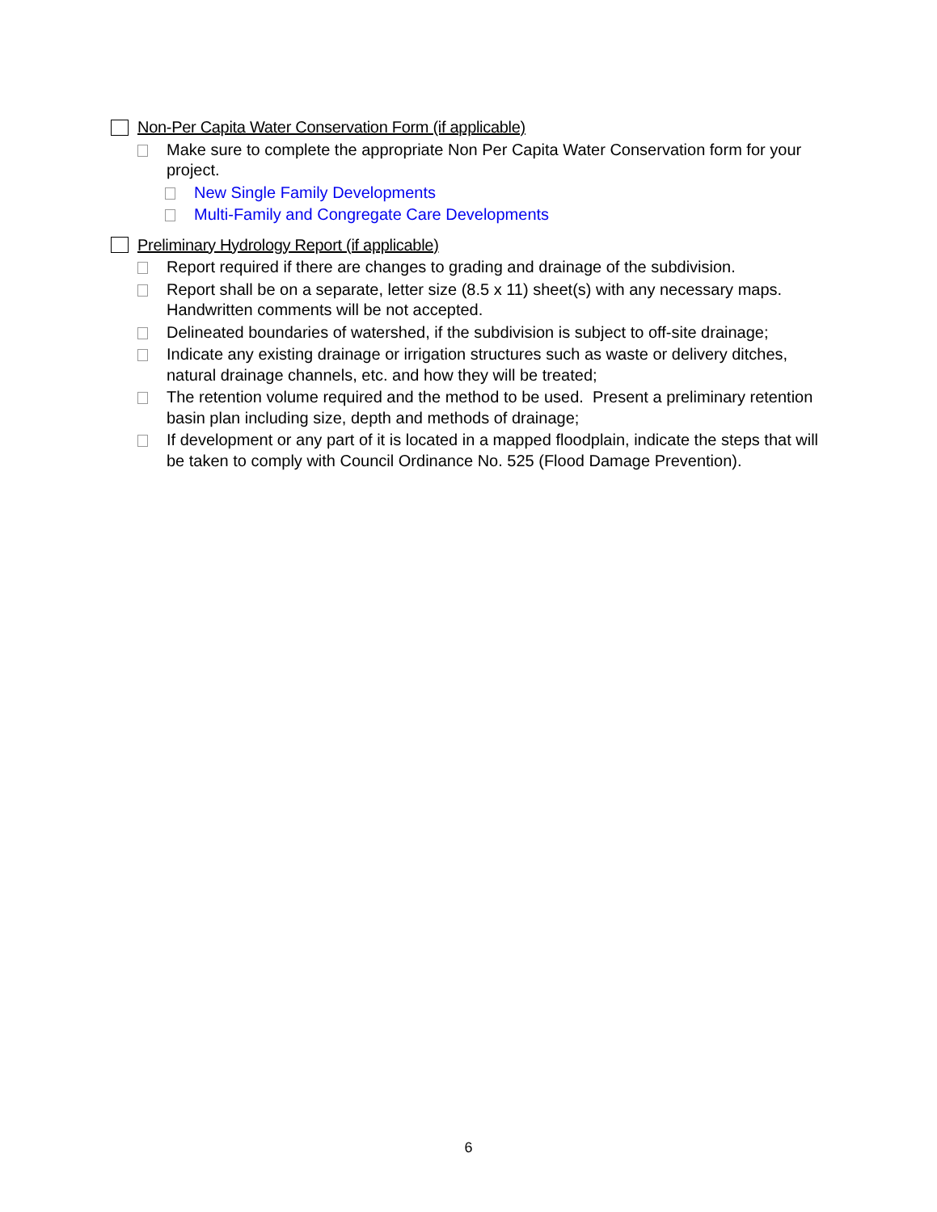Non-Per Capita Water Conservation Form (if applicable)
Make sure to complete the appropriate Non Per Capita Water Conservation form for your project.
New Single Family Developments
Multi-Family and Congregate Care Developments
Preliminary Hydrology Report (if applicable)
Report required if there are changes to grading and drainage of the subdivision.
Report shall be on a separate, letter size (8.5 x 11) sheet(s) with any necessary maps. Handwritten comments will be not accepted.
Delineated boundaries of watershed, if the subdivision is subject to off-site drainage;
Indicate any existing drainage or irrigation structures such as waste or delivery ditches, natural drainage channels, etc. and how they will be treated;
The retention volume required and the method to be used. Present a preliminary retention basin plan including size, depth and methods of drainage;
If development or any part of it is located in a mapped floodplain, indicate the steps that will be taken to comply with Council Ordinance No. 525 (Flood Damage Prevention).
6